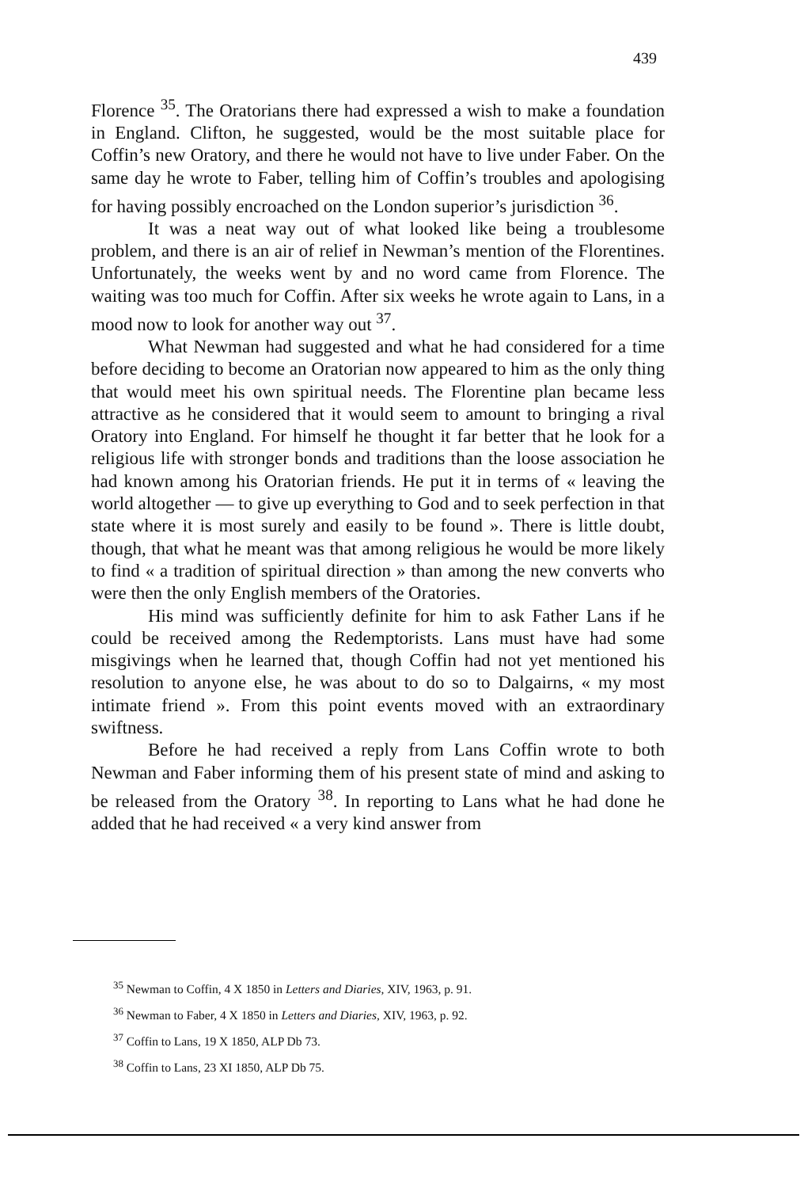439
Florence <sup>35</sup>. The Oratorians there had expressed a wish to make a foundation in England. Clifton, he suggested, would be the most suitable place for Coffin’s new Oratory, and there he would not have to live under Faber. On the same day he wrote to Faber, telling him of Coffin’s troubles and apologising for having possibly encroached on the London superior’s jurisdiction <sup>36</sup>.
It was a neat way out of what looked like being a troublesome problem, and there is an air of relief in Newman’s mention of the Florentines. Unfortunately, the weeks went by and no word came from Florence. The waiting was too much for Coffin. After six weeks he wrote again to Lans, in a mood now to look for another way out <sup>37</sup>.
What Newman had suggested and what he had considered for a time before deciding to become an Oratorian now appeared to him as the only thing that would meet his own spiritual needs. The Florentine plan became less attractive as he considered that it would seem to amount to bringing a rival Oratory into England. For himself he thought it far better that he look for a religious life with stronger bonds and traditions than the loose association he had known among his Oratorian friends. He put it in terms of « leaving the world altogether — to give up everything to God and to seek perfection in that state where it is most surely and easily to be found ». There is little doubt, though, that what he meant was that among religious he would be more likely to find « a tradition of spiritual direction » than among the new converts who were then the only English members of the Oratories.
His mind was sufficiently definite for him to ask Father Lans if he could be received among the Redemptorists. Lans must have had some misgivings when he learned that, though Coffin had not yet mentioned his resolution to anyone else, he was about to do so to Dalgairns, « my most intimate friend ». From this point events moved with an extraordinary swiftness.
Before he had received a reply from Lans Coffin wrote to both Newman and Faber informing them of his present state of mind and asking to be released from the Oratory <sup>38</sup>. In reporting to Lans what he had done he added that he had received « a very kind answer from
<sup>35</sup> Newman to Coffin, 4 X 1850 in Letters and Diaries, XIV, 1963, p. 91.
<sup>36</sup> Newman to Faber, 4 X 1850 in Letters and Diaries, XIV, 1963, p. 92.
<sup>37</sup> Coffin to Lans, 19 X 1850, ALP Db 73.
<sup>38</sup> Coffin to Lans, 23 XI 1850, ALP Db 75.